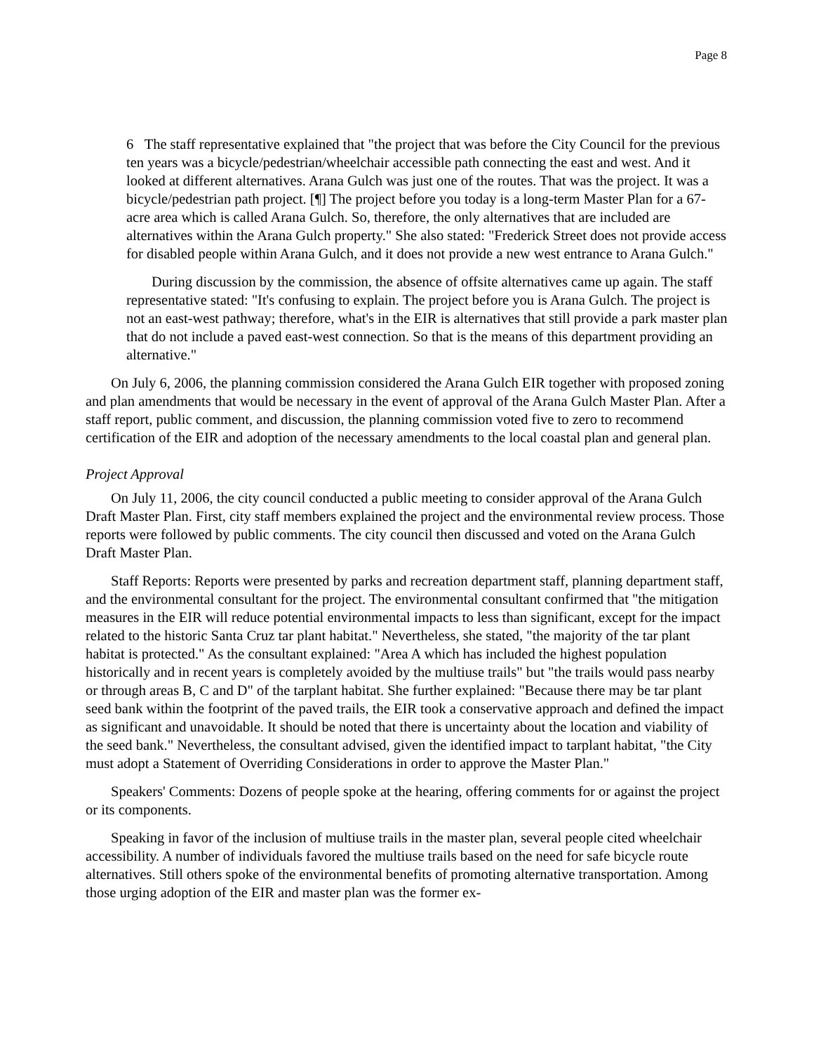Page 8
6 The staff representative explained that "the project that was before the City Council for the previous ten years was a bicycle/pedestrian/wheelchair accessible path connecting the east and west. And it looked at different alternatives. Arana Gulch was just one of the routes. That was the project. It was a bicycle/pedestrian path project. [¶] The project before you today is a long-term Master Plan for a 67-acre area which is called Arana Gulch. So, therefore, the only alternatives that are included are alternatives within the Arana Gulch property." She also stated: "Frederick Street does not provide access for disabled people within Arana Gulch, and it does not provide a new west entrance to Arana Gulch."
During discussion by the commission, the absence of offsite alternatives came up again. The staff representative stated: "It's confusing to explain. The project before you is Arana Gulch. The project is not an east-west pathway; therefore, what's in the EIR is alternatives that still provide a park master plan that do not include a paved east-west connection. So that is the means of this department providing an alternative."
On July 6, 2006, the planning commission considered the Arana Gulch EIR together with proposed zoning and plan amendments that would be necessary in the event of approval of the Arana Gulch Master Plan. After a staff report, public comment, and discussion, the planning commission voted five to zero to recommend certification of the EIR and adoption of the necessary amendments to the local coastal plan and general plan.
Project Approval
On July 11, 2006, the city council conducted a public meeting to consider approval of the Arana Gulch Draft Master Plan. First, city staff members explained the project and the environmental review process. Those reports were followed by public comments. The city council then discussed and voted on the Arana Gulch Draft Master Plan.
Staff Reports: Reports were presented by parks and recreation department staff, planning department staff, and the environmental consultant for the project. The environmental consultant confirmed that "the mitigation measures in the EIR will reduce potential environmental impacts to less than significant, except for the impact related to the historic Santa Cruz tar plant habitat." Nevertheless, she stated, "the majority of the tar plant habitat is protected." As the consultant explained: "Area A which has included the highest population historically and in recent years is completely avoided by the multiuse trails" but "the trails would pass nearby or through areas B, C and D" of the tarplant habitat. She further explained: "Because there may be tar plant seed bank within the footprint of the paved trails, the EIR took a conservative approach and defined the impact as significant and unavoidable. It should be noted that there is uncertainty about the location and viability of the seed bank." Nevertheless, the consultant advised, given the identified impact to tarplant habitat, "the City must adopt a Statement of Overriding Considerations in order to approve the Master Plan."
Speakers' Comments: Dozens of people spoke at the hearing, offering comments for or against the project or its components.
Speaking in favor of the inclusion of multiuse trails in the master plan, several people cited wheelchair accessibility. A number of individuals favored the multiuse trails based on the need for safe bicycle route alternatives. Still others spoke of the environmental benefits of promoting alternative transportation. Among those urging adoption of the EIR and master plan was the former ex-